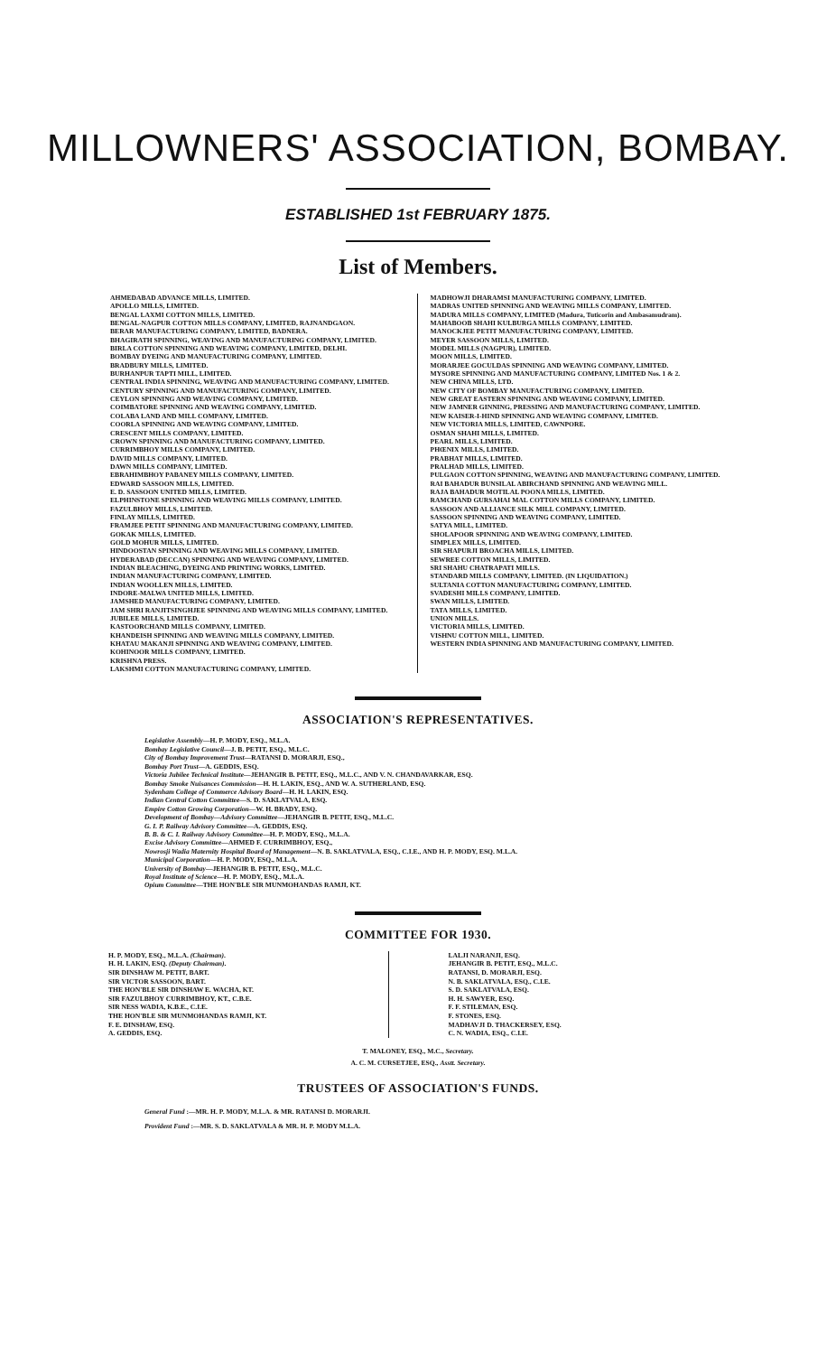MILLOWNERS' ASSOCIATION, BOMBAY.
ESTABLISHED 1st FEBRUARY 1875.
List of Members.
AHMEDABAD ADVANCE MILLS, LIMITED.
APOLLO MILLS, LIMITED.
BENGAL LAXMI COTTON MILLS, LIMITED.
BENGAL-NAGPUR COTTON MILLS COMPANY, LIMITED, RAJNANDGAON.
BERAR MANUFACTURING COMPANY, LIMITED, BADNERA.
BHAGIRATH SPINNING, WEAVING AND MANUFACTURING COMPANY, LIMITED.
BIRLA COTTON SPINNING AND WEAVING COMPANY, LIMITED, DELHI.
BOMBAY DYEING AND MANUFACTURING COMPANY, LIMITED.
BRADBURY MILLS, LIMITED.
BURHANPUR TAPTI MILL, LIMITED.
CENTRAL INDIA SPINNING, WEAVING AND MANUFACTURING COMPANY, LIMITED.
CENTURY SPINNING AND MANUFACTURING COMPANY, LIMITED.
CEYLON SPINNING AND WEAVING COMPANY, LIMITED.
COIMBATORE SPINNING AND WEAVING COMPANY, LIMITED.
COLABA LAND AND MILL COMPANY, LIMITED.
COORLA SPINNING AND WEAVING COMPANY, LIMITED.
CRESCENT MILLS COMPANY, LIMITED.
CROWN SPINNING AND MANUFACTURING COMPANY, LIMITED.
CURRIMBHOY MILLS COMPANY, LIMITED.
DAVID MILLS COMPANY, LIMITED.
DAWN MILLS COMPANY, LIMITED.
EBRAHIMBHOY PABANEY MILLS COMPANY, LIMITED.
EDWARD SASSOON MILLS, LIMITED.
E. D. SASSOON UNITED MILLS, LIMITED.
ELPHINSTONE SPINNING AND WEAVING MILLS COMPANY, LIMITED.
FAZULBHOY MILLS, LIMITED.
FINLAY MILLS, LIMITED.
FRAMJEE PETIT SPINNING AND MANUFACTURING COMPANY, LIMITED.
GOKAK MILLS, LIMITED.
GOLD MOHUR MILLS, LIMITED.
HINDOOSTAN SPINNING AND WEAVING MILLS COMPANY, LIMITED.
HYDERABAD (DECCAN) SPINNING AND WEAVING COMPANY, LIMITED.
INDIAN BLEACHING, DYEING AND PRINTING WORKS, LIMITED.
INDIAN MANUFACTURING COMPANY, LIMITED.
INDIAN WOOLLEN MILLS, LIMITED.
INDORE-MALWA UNITED MILLS, LIMITED.
JAMSHED MANUFACTURING COMPANY, LIMITED.
JAM SHRI RANJITSINGHJEE SPINNING AND WEAVING MILLS COMPANY, LIMITED.
JUBILEE MILLS, LIMITED.
KASTOORCHAND MILLS COMPANY, LIMITED.
KHANDEISH SPINNING AND WEAVING MILLS COMPANY, LIMITED.
KHATAU MAKANJI SPINNING AND WEAVING COMPANY, LIMITED.
KOHINOOR MILLS COMPANY, LIMITED.
KRISHNA PRESS.
LAKSHMI COTTON MANUFACTURING COMPANY, LIMITED.
MADHOWJI DHARAMSI MANUFACTURING COMPANY, LIMITED.
MADRAS UNITED SPINNING AND WEAVING MILLS COMPANY, LIMITED.
MADURA MILLS COMPANY, LIMITED (Madura, Tuticorin and Ambasamudram).
MAHABOOB SHAHI KULBURGA MILLS COMPANY, LIMITED.
MANOCKJEE PETIT MANUFACTURING COMPANY, LIMITED.
MEYER SASSOON MILLS, LIMITED.
MODEL MILLS (NAGPUR), LIMITED.
MOON MILLS, LIMITED.
MORARJEE GOCULDAS SPINNING AND WEAVING COMPANY, LIMITED.
MYSORE SPINNING AND MANUFACTURING COMPANY, LIMITED Nos. 1 & 2.
NEW CHINA MILLS, LTD.
NEW CITY OF BOMBAY MANUFACTURING COMPANY, LIMITED.
NEW GREAT EASTERN SPINNING AND WEAVING COMPANY, LIMITED.
NEW JAMNER GINNING, PRESSING AND MANUFACTURING COMPANY, LIMITED.
NEW KAISER-I-HIND SPINNING AND WEAVING COMPANY, LIMITED.
NEW VICTORIA MILLS, LIMITED, CAWNPORE.
OSMAN SHAHI MILLS, LIMITED.
PEARL MILLS, LIMITED.
PHŒNIX MILLS, LIMITED.
PRABHAT MILLS, LIMITED.
PRALHAD MILLS, LIMITED.
PULGAON COTTON SPINNING, WEAVING AND MANUFACTURING COMPANY, LIMITED.
RAI BAHADUR BUNSILAL ABIRCHAND SPINNING AND WEAVING MILL.
RAJA BAHADUR MOTILAL POONA MILLS, LIMITED.
RAMCHAND GURSAHAI MAL COTTON MILLS COMPANY, LIMITED.
SASSOON AND ALLIANCE SILK MILL COMPANY, LIMITED.
SASSOON SPINNING AND WEAVING COMPANY, LIMITED.
SATYA MILL, LIMITED.
SHOLAPOOR SPINNING AND WEAVING COMPANY, LIMITED.
SIMPLEX MILLS, LIMITED.
SIR SHAPURJI BROACHA MILLS, LIMITED.
SEWREE COTTON MILLS, LIMITED.
SRI SHAHU CHATRAPATI MILLS.
STANDARD MILLS COMPANY, LIMITED. (IN LIQUIDATION.)
SULTANIA COTTON MANUFACTURING COMPANY, LIMITED.
SVADESHI MILLS COMPANY, LIMITED.
SWAN MILLS, LIMITED.
TATA MILLS, LIMITED.
UNION MILLS.
VICTORIA MILLS, LIMITED.
VISHNU COTTON MILL, LIMITED.
WESTERN INDIA SPINNING AND MANUFACTURING COMPANY, LIMITED.
ASSOCIATION'S REPRESENTATIVES.
Legislative Assembly—H. P. MODY, ESQ., M.L.A.
Bombay Legislative Council—J. B. PETIT, ESQ., M.L.C.
City of Bombay Improvement Trust—RATANSI D. MORARJI, ESQ.,
Bombay Port Trust—A. GEDDIS, ESQ.
Victoria Jubilee Technical Institute—JEHANGIR B. PETIT, ESQ., M.L.C., AND V. N. CHANDAVARKAR, ESQ.
Bombay Smoke Nuisances Commission—H. H. LAKIN, ESQ., AND W. A. SUTHERLAND, ESQ.
Sydenham College of Commerce Advisory Board—H. H. LAKIN, ESQ.
Indian Central Cotton Committee—S. D. SAKLATVALA, ESQ.
Empire Cotton Growing Corporation—W. H. BRADY, ESQ.
Development of Bombay—Advisory Committee—JEHANGIR B. PETIT, ESQ., M.L.C.
G. I. P. Railway Advisory Committee—A. GEDDIS, ESQ.
B. B. & C. I. Railway Advisory Committee—H. P. MODY, ESQ., M.L.A.
Excise Advisory Committee—AHMED F. CURRIMBHOY, ESQ.,
Nowrosji Wadia Maternity Hospital Board of Management—N. B. SAKLATVALA, ESQ., C.I.E., AND H. P. MODY, ESQ. M.L.A.
Municipal Corporation—H. P. MODY, ESQ., M.L.A.
University of Bombay—JEHANGIR B. PETIT, ESQ., M.L.C.
Royal Institute of Science—H. P. MODY, ESQ., M.L.A.
Opium Committee—THE HON'BLE SIR MUNMOHANDAS RAMJI, KT.
COMMITTEE FOR 1930.
H. P. MODY, ESQ., M.L.A. (Chairman).
H. H. LAKIN, ESQ. (Deputy Chairman).
SIR DINSHAW M. PETIT, BART.
SIR VICTOR SASSOON, BART.
THE HON'BLE SIR DINSHAW E. WACHA, KT.
SIR FAZULBHOY CURRIMBHOY, KT., C.B.E.
SIR NESS WADIA, K.B.E., C.I.E.
THE HON'BLE SIR MUNMOHANDAS RAMJI, KT.
F. E. DINSHAW, ESQ.
A. GEDDIS, ESQ.
LALJI NARANJI, ESQ.
JEHANGIR B. PETIT, ESQ., M.L.C.
RATANSI, D. MORARJI, ESQ.
N. B. SAKLATVALA, ESQ., C.I.E.
S. D. SAKLATVALA, ESQ.
H. H. SAWYER, ESQ.
F. F. STILEMAN, ESQ.
F. STONES, ESQ.
MADHAVJI D. THACKERSEY, ESQ.
C. N. WADIA, ESQ., C.I.E.
T. MALONEY, ESQ., M.C., Secretary.
A. C. M. CURSETJEE, ESQ., Asstt. Secretary.
TRUSTEES OF ASSOCIATION'S FUNDS.
General Fund :—MR. H. P. MODY, M.L.A. & MR. RATANSI D. MORARJI.
Provident Fund :—MR. S. D. SAKLATVALA & MR. H. P. MODY M.L.A.